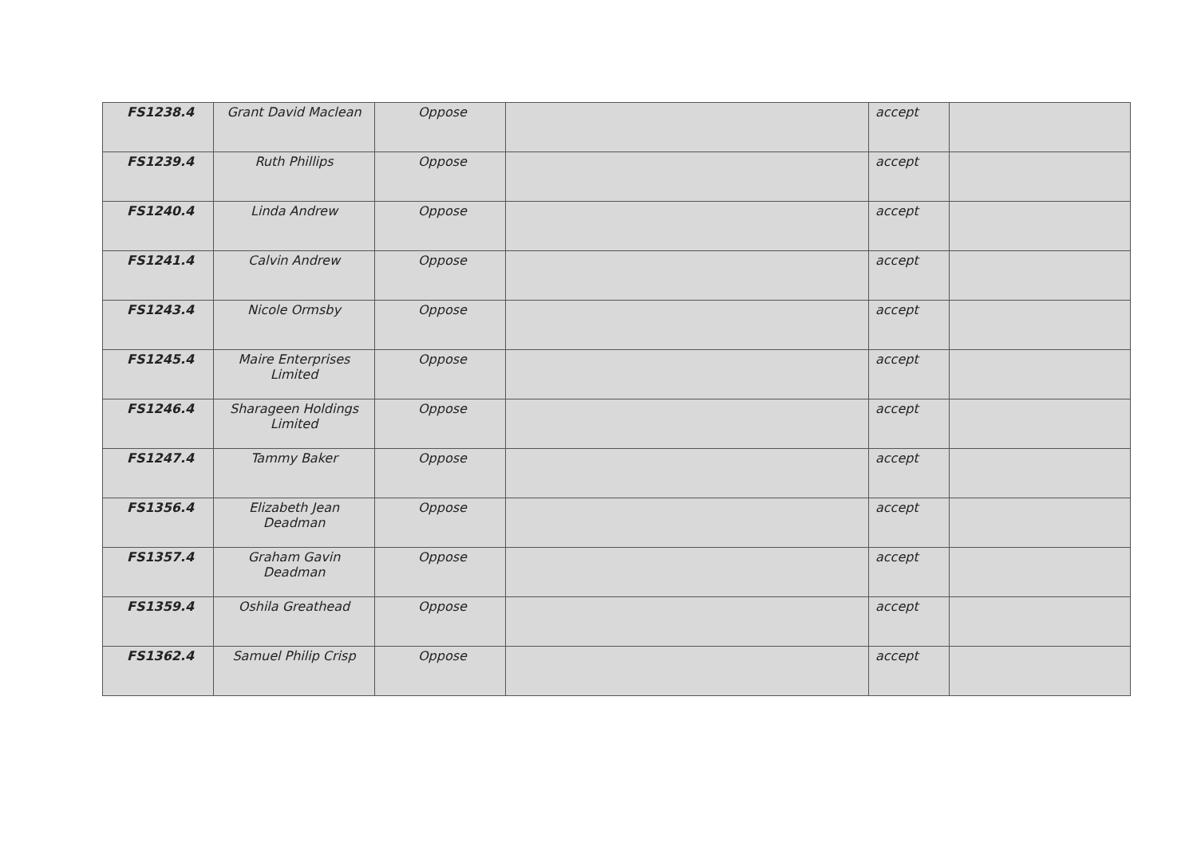| FS1238.4 | Grant David Maclean | Oppose | | accept | |
| FS1239.4 | Ruth Phillips | Oppose | | accept | |
| FS1240.4 | Linda Andrew | Oppose | | accept | |
| FS1241.4 | Calvin Andrew | Oppose | | accept | |
| FS1243.4 | Nicole Ormsby | Oppose | | accept | |
| FS1245.4 | Maire Enterprises Limited | Oppose | | accept | |
| FS1246.4 | Sharageen Holdings Limited | Oppose | | accept | |
| FS1247.4 | Tammy Baker | Oppose | | accept | |
| FS1356.4 | Elizabeth Jean Deadman | Oppose | | accept | |
| FS1357.4 | Graham Gavin Deadman | Oppose | | accept | |
| FS1359.4 | Oshila Greathead | Oppose | | accept | |
| FS1362.4 | Samuel Philip Crisp | Oppose | | accept | |